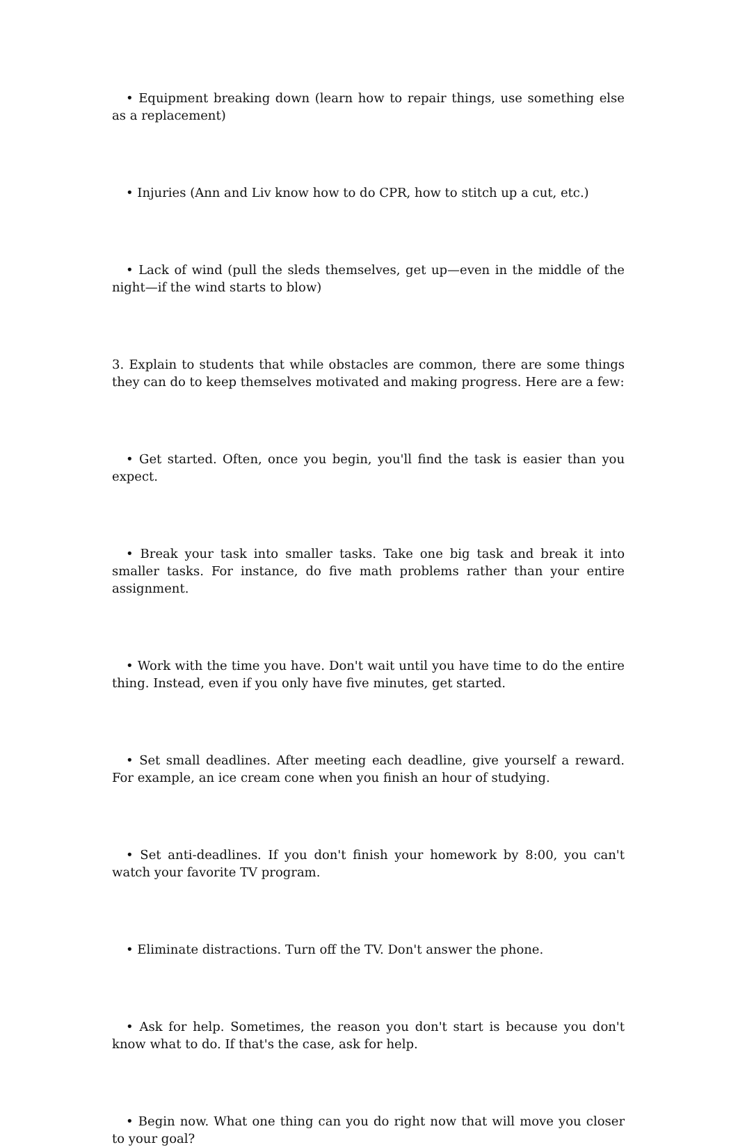• Equipment breaking down (learn how to repair things, use something else as a replacement)
• Injuries (Ann and Liv know how to do CPR, how to stitch up a cut, etc.)
• Lack of wind (pull the sleds themselves, get up—even in the middle of the night—if the wind starts to blow)
3. Explain to students that while obstacles are common, there are some things they can do to keep themselves motivated and making progress. Here are a few:
• Get started. Often, once you begin, you'll find the task is easier than you expect.
• Break your task into smaller tasks. Take one big task and break it into smaller tasks. For instance, do five math problems rather than your entire assignment.
• Work with the time you have. Don't wait until you have time to do the entire thing. Instead, even if you only have five minutes, get started.
• Set small deadlines. After meeting each deadline, give yourself a reward. For example, an ice cream cone when you finish an hour of studying.
• Set anti-deadlines. If you don't finish your homework by 8:00, you can't watch your favorite TV program.
• Eliminate distractions. Turn off the TV. Don't answer the phone.
• Ask for help. Sometimes, the reason you don't start is because you don't know what to do. If that's the case, ask for help.
• Begin now. What one thing can you do right now that will move you closer to your goal?